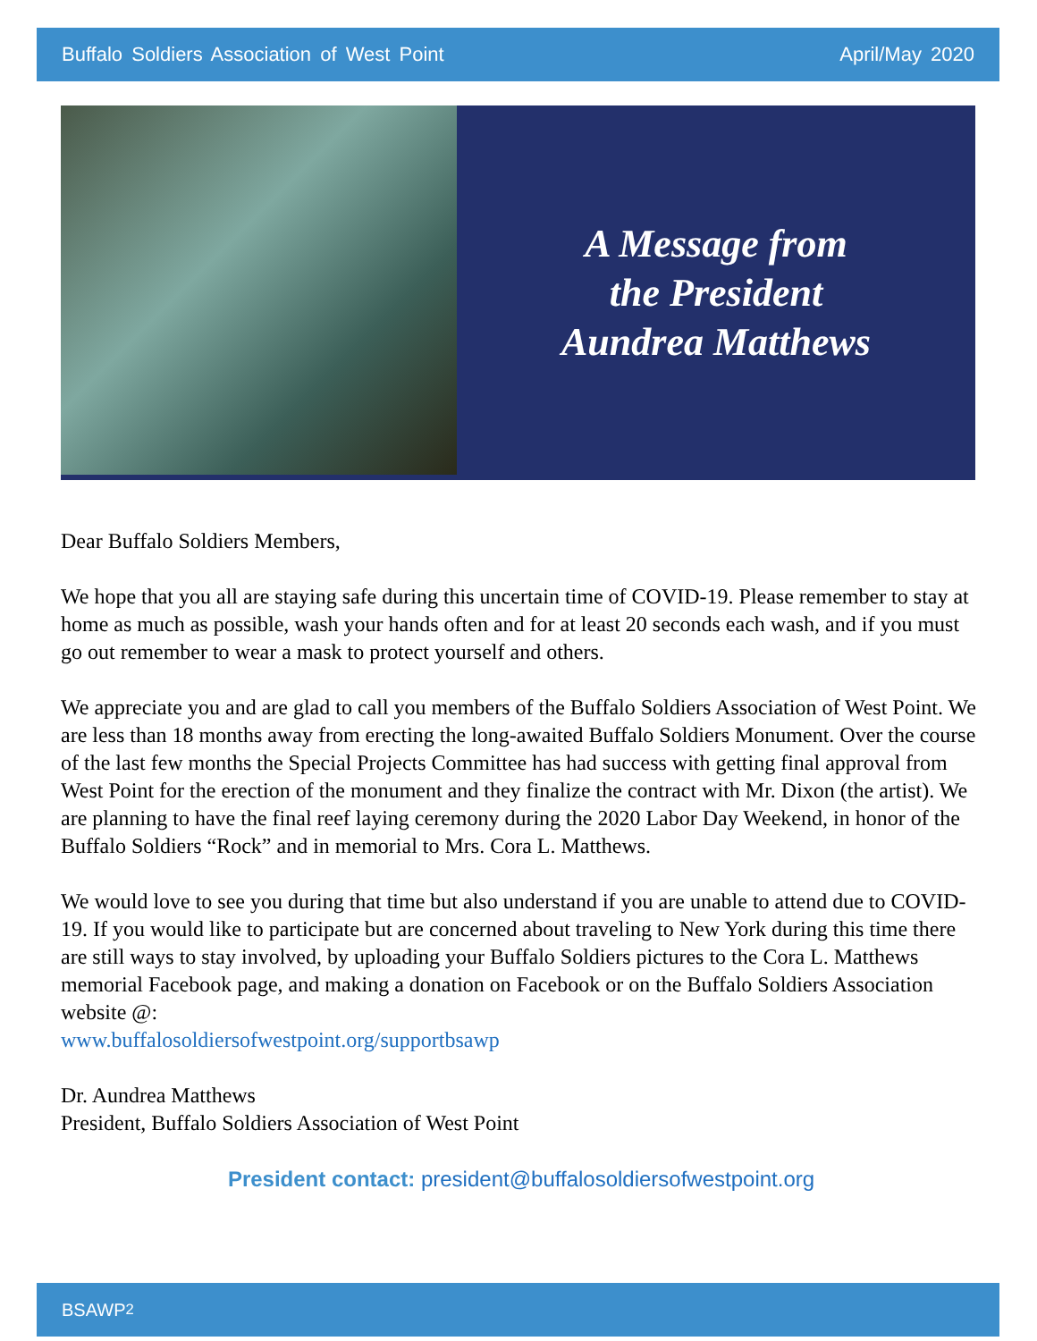Buffalo Soldiers Association of West Point April/May 2020
A Message from
the President
Aundrea Matthews
Dear Buffalo Soldiers Members,
We hope that you all are staying safe during this uncertain time of COVID-19. Please remember to stay at home as much as possible, wash your hands often and for at least 20 seconds each wash, and if you must go out remember to wear a mask to protect yourself and others.
We appreciate you and are glad to call you members of the Buffalo Soldiers Association of West Point. We are less than 18 months away from erecting the long-awaited Buffalo Soldiers Monument. Over the course of the last few months the Special Projects Committee has had success with getting final approval from West Point for the erection of the monument and they finalize the contract with Mr. Dixon (the artist). We are planning to have the final reef laying ceremony during the 2020 Labor Day Weekend, in honor of the Buffalo Soldiers “Rock” and in memorial to Mrs. Cora L. Matthews.
We would love to see you during that time but also understand if you are unable to attend due to COVID-19. If you would like to participate but are concerned about traveling to New York during this time there are still ways to stay involved, by uploading your Buffalo Soldiers pictures to the Cora L. Matthews memorial Facebook page, and making a donation on Facebook or on the Buffalo Soldiers Association website @:
www.buffalosoldiersofwestpoint.org/supportbsawp
Dr. Aundrea Matthews
President, Buffalo Soldiers Association of West Point
President contact: president@buffalosoldiersofwestpoint.org
BSAWP 2